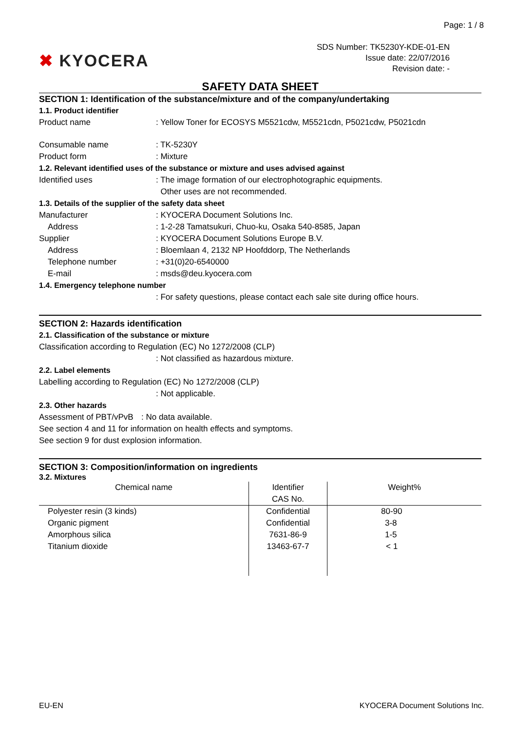Page: 1 / 8
✖ KYOCERA
SDS Number: TK5230Y-KDE-01-EN
Issue date: 22/07/2016
Revision date: -
SAFETY DATA SHEET
SECTION 1: Identification of the substance/mixture and of the company/undertaking
1.1. Product identifier
Product name : Yellow Toner for ECOSYS M5521cdw, M5521cdn, P5021cdw, P5021cdn
Consumable name : TK-5230Y
Product form : Mixture
1.2. Relevant identified uses of the substance or mixture and uses advised against
Identified uses : The image formation of our electrophotographic equipments.
Other uses are not recommended.
1.3. Details of the supplier of the safety data sheet
Manufacturer : KYOCERA Document Solutions Inc.
Address : 1-2-28 Tamatsukuri, Chuo-ku, Osaka 540-8585, Japan
Supplier : KYOCERA Document Solutions Europe B.V.
Address : Bloemlaan 4, 2132 NP Hoofddorp, The Netherlands
Telephone number : +31(0)20-6540000
E-mail : msds@deu.kyocera.com
1.4. Emergency telephone number
: For safety questions, please contact each sale site during office hours.
SECTION 2: Hazards identification
2.1. Classification of the substance or mixture
Classification according to Regulation (EC) No 1272/2008 (CLP)
: Not classified as hazardous mixture.
2.2. Label elements
Labelling according to Regulation (EC) No 1272/2008 (CLP)
: Not applicable.
2.3. Other hazards
Assessment of PBT/vPvB
: No data available.
See section 4 and 11 for information on health effects and symptoms.
See section 9 for dust explosion information.
SECTION 3: Composition/information on ingredients
3.2. Mixtures
| Chemical name | Identifier CAS No. | Weight% |
| --- | --- | --- |
| Polyester resin (3 kinds) | Confidential | 80-90 |
| Organic pigment | Confidential | 3-8 |
| Amorphous silica | 7631-86-9 | 1-5 |
| Titanium dioxide | 13463-67-7 | < 1 |
EU-EN KYOCERA Document Solutions Inc.